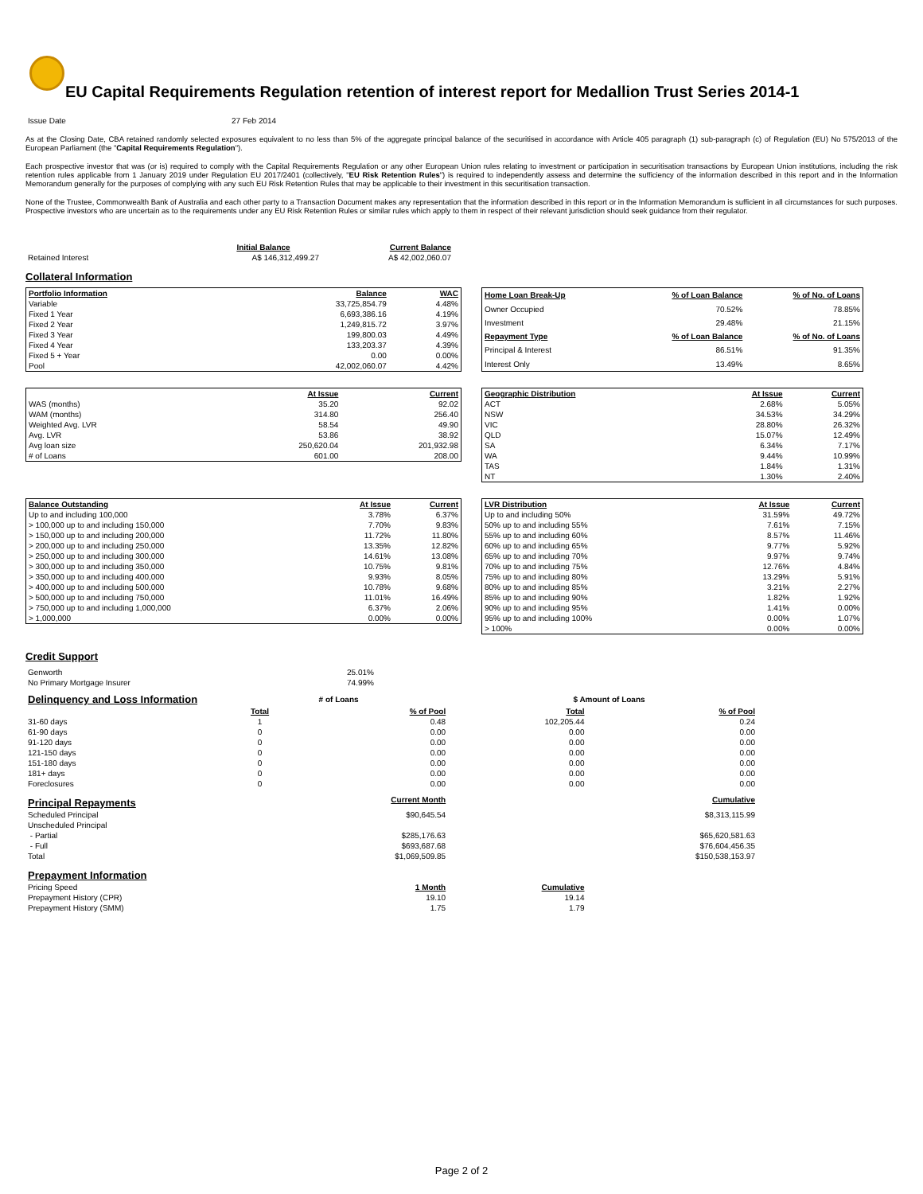EU Capital Requirements Regulation retention of interest report for Medallion Trust Series 2014-1
| Issue Date | 27 Feb 2014 |
As at the Closing Date, CBA retained randomly selected exposures equivalent to no less than 5% of the aggregate principal balance of the securitised in accordance with Article 405 paragraph (1) sub-paragraph (c) of Regulation (EU) No 575/2013 of the European Parliament (the "Capital Requirements Regulation").
Each prospective investor that was (or is) required to comply with the Capital Requirements Regulation or any other European Union rules relating to investment or participation in securitisation transactions by European Union institutions, including the risk retention rules applicable from 1 January 2019 under Regulation EU 2017/2401 (collectively, "EU Risk Retention Rules") is required to independently assess and determine the sufficiency of the information described in this report and in the Information Memorandum generally for the purposes of complying with any such EU Risk Retention Rules that may be applicable to their investment in this securitisation transaction.
None of the Trustee, Commonwealth Bank of Australia and each other party to a Transaction Document makes any representation that the information described in this report or in the Information Memorandum is sufficient in all circumstances for such purposes. Prospective investors who are uncertain as to the requirements under any EU Risk Retention Rules or similar rules which apply to them in respect of their relevant jurisdiction should seek guidance from their regulator.
| | Initial Balance | Current Balance |
| --- | --- | --- |
| Retained Interest | A$ 146,312,499.27 | A$ 42,002,060.07 |
Collateral Information
| Portfolio Information | Balance | WAC |
| --- | --- | --- |
| Variable | 33,725,854.79 | 4.48% |
| Fixed 1 Year | 6,693,386.16 | 4.19% |
| Fixed 2 Year | 1,249,815.72 | 3.97% |
| Fixed 3 Year | 199,800.03 | 4.49% |
| Fixed 4 Year | 133,203.37 | 4.39% |
| Fixed 5 + Year | 0.00 | 0.00% |
| Pool | 42,002,060.07 | 4.42% |
| Home Loan Break-Up | % of Loan Balance | % of No. of Loans |
| --- | --- | --- |
| Owner Occupied | 70.52% | 78.85% |
| Investment | 29.48% | 21.15% |
| Repayment Type | % of Loan Balance | % of No. of Loans |
| Principal & Interest | 86.51% | 91.35% |
| Interest Only | 13.49% | 8.65% |
| | At Issue | Current |
| --- | --- | --- |
| WAS (months) | 35.20 | 92.02 |
| WAM (months) | 314.80 | 256.40 |
| Weighted Avg. LVR | 58.54 | 49.90 |
| Avg. LVR | 53.86 | 38.92 |
| Avg loan size | 250,620.04 | 201,932.98 |
| # of Loans | 601.00 | 208.00 |
| Geographic Distribution | At Issue | Current |
| --- | --- | --- |
| ACT | 2.68% | 5.05% |
| NSW | 34.53% | 34.29% |
| VIC | 28.80% | 26.32% |
| QLD | 15.07% | 12.49% |
| SA | 6.34% | 7.17% |
| WA | 9.44% | 10.99% |
| TAS | 1.84% | 1.31% |
| NT | 1.30% | 2.40% |
| Balance Outstanding | At Issue | Current |
| --- | --- | --- |
| Up to and including 100,000 | 3.78% | 6.37% |
| > 100,000 up to and including 150,000 | 7.70% | 9.83% |
| > 150,000 up to and including 200,000 | 11.72% | 11.80% |
| > 200,000 up to and including 250,000 | 13.35% | 12.82% |
| > 250,000 up to and including 300,000 | 14.61% | 13.08% |
| > 300,000 up to and including 350,000 | 10.75% | 9.81% |
| > 350,000 up to and including 400,000 | 9.93% | 8.05% |
| > 400,000 up to and including 500,000 | 10.78% | 9.68% |
| > 500,000 up to and including 750,000 | 11.01% | 16.49% |
| > 750,000 up to and including 1,000,000 | 6.37% | 2.06% |
| > 1,000,000 | 0.00% | 0.00% |
| LVR Distribution | At Issue | Current |
| --- | --- | --- |
| Up to and including 50% | 31.59% | 49.72% |
| 50% up to and including 55% | 7.61% | 7.15% |
| 55% up to and including 60% | 8.57% | 11.46% |
| 60% up to and including 65% | 9.77% | 5.92% |
| 65% up to and including 70% | 9.97% | 9.74% |
| 70% up to and including 75% | 12.76% | 4.84% |
| 75% up to and including 80% | 13.29% | 5.91% |
| 80% up to and including 85% | 3.21% | 2.27% |
| 85% up to and including 90% | 1.82% | 1.92% |
| 90% up to and including 95% | 1.41% | 0.00% |
| 95% up to and including 100% | 0.00% | 1.07% |
| > 100% | 0.00% | 0.00% |
Credit Support
| Genworth | 25.01% |
| No Primary Mortgage Insurer | 74.99% |
| Delinquency and Loss Information | # of Loans | | | $ Amount of Loans | |
| | Total | % of Pool | | Total | % of Pool |
| 31-60 days | 1 | 0.48 | | 102,205.44 | 0.24 |
| 61-90 days | 0 | 0.00 | | 0.00 | 0.00 |
| 91-120 days | 0 | 0.00 | | 0.00 | 0.00 |
| 121-150 days | 0 | 0.00 | | 0.00 | 0.00 |
| 151-180 days | 0 | 0.00 | | 0.00 | 0.00 |
| 181+ days | 0 | 0.00 | | 0.00 | 0.00 |
| Foreclosures | 0 | 0.00 | | 0.00 | 0.00 |
| Principal Repayments | | Current Month | | | Cumulative |
| Scheduled Principal | | $90,645.54 | | | $8,313,115.99 |
| Unscheduled Principal | | | | | |
| - Partial | | $285,176.63 | | | $65,620,581.63 |
| - Full | | $693,687.68 | | | $76,604,456.35 |
| Total | | $1,069,509.85 | | | $150,538,153.97 |
| Prepayment Information | | | | | |
| Pricing Speed | | 1 Month | | Cumulative | |
| Prepayment History (CPR) | | 19.10 | | 19.14 | |
| Prepayment History (SMM) | | 1.75 | | 1.79 | |
Page 2 of 2